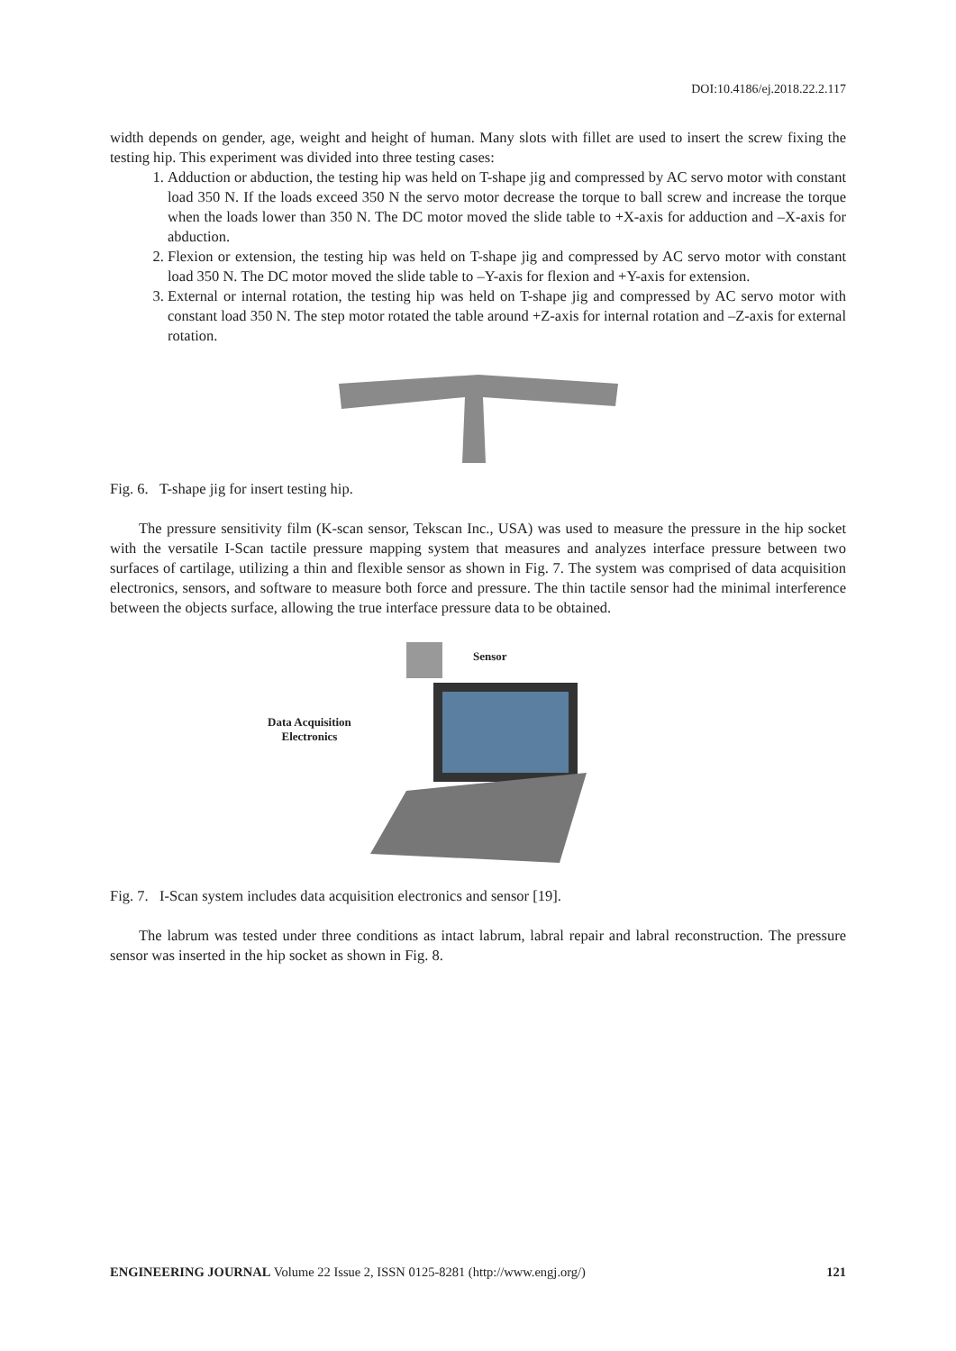DOI:10.4186/ej.2018.22.2.117
width depends on gender, age, weight and height of human. Many slots with fillet are used to insert the screw fixing the testing hip. This experiment was divided into three testing cases:
1. Adduction or abduction, the testing hip was held on T-shape jig and compressed by AC servo motor with constant load 350 N. If the loads exceed 350 N the servo motor decrease the torque to ball screw and increase the torque when the loads lower than 350 N. The DC motor moved the slide table to +X-axis for adduction and –X-axis for abduction.
2. Flexion or extension, the testing hip was held on T-shape jig and compressed by AC servo motor with constant load 350 N. The DC motor moved the slide table to –Y-axis for flexion and +Y-axis for extension.
3. External or internal rotation, the testing hip was held on T-shape jig and compressed by AC servo motor with constant load 350 N. The step motor rotated the table around +Z-axis for internal rotation and –Z-axis for external rotation.
Fig. 6. T-shape jig for insert testing hip.
The pressure sensitivity film (K-scan sensor, Tekscan Inc., USA) was used to measure the pressure in the hip socket with the versatile I-Scan tactile pressure mapping system that measures and analyzes interface pressure between two surfaces of cartilage, utilizing a thin and flexible sensor as shown in Fig. 7. The system was comprised of data acquisition electronics, sensors, and software to measure both force and pressure. The thin tactile sensor had the minimal interference between the objects surface, allowing the true interface pressure data to be obtained.
Data Acquisition
Electronics
Sensor
Fig. 7. I-Scan system includes data acquisition electronics and sensor [19].
The labrum was tested under three conditions as intact labrum, labral repair and labral reconstruction. The pressure sensor was inserted in the hip socket as shown in Fig. 8.
ENGINEERING JOURNAL Volume 22 Issue 2, ISSN 0125-8281 (http://www.engj.org/) 121